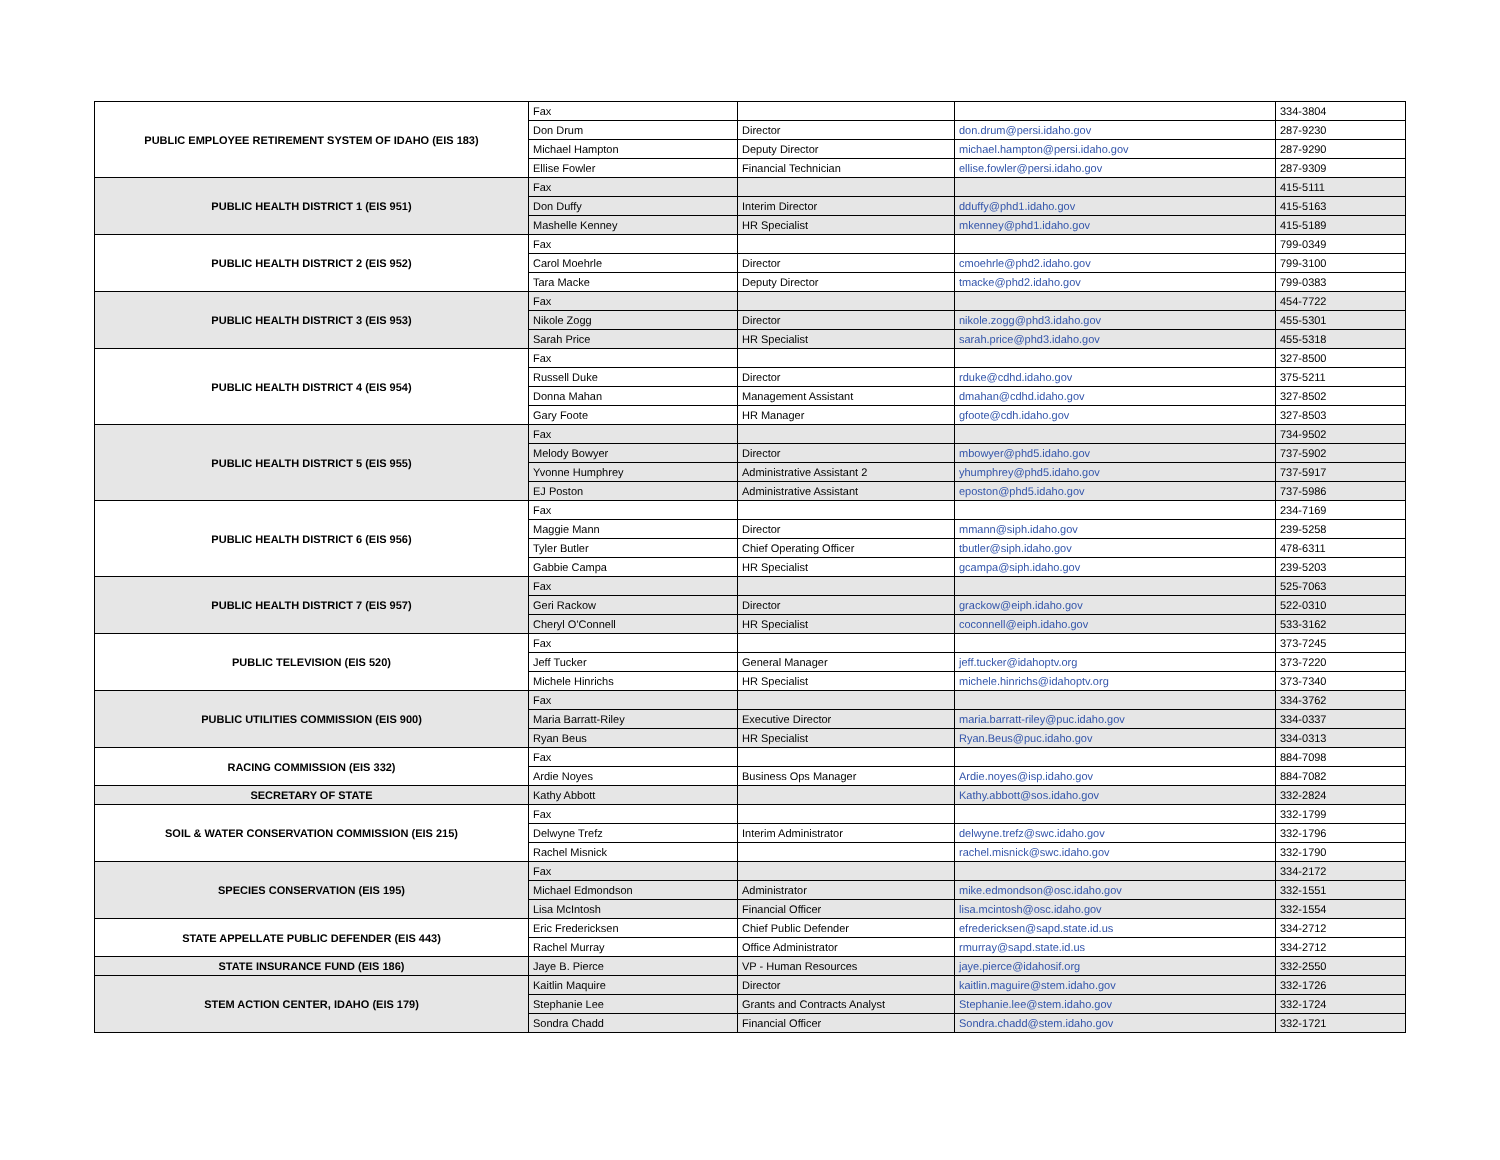| PUBLIC EMPLOYEE RETIREMENT SYSTEM OF IDAHO (EIS 183) | Fax | | | 334-3804 |
| | Don Drum | Director | don.drum@persi.idaho.gov | 287-9230 |
| | Michael Hampton | Deputy Director | michael.hampton@persi.idaho.gov | 287-9290 |
| | Ellise Fowler | Financial Technician | ellise.fowler@persi.idaho.gov | 287-9309 |
| PUBLIC HEALTH DISTRICT 1 (EIS 951) | Fax | | | 415-5111 |
| | Don Duffy | Interim Director | dduffy@phd1.idaho.gov | 415-5163 |
| | Mashelle Kenney | HR Specialist | mkenney@phd1.idaho.gov | 415-5189 |
| PUBLIC HEALTH DISTRICT 2 (EIS 952) | Fax | | | 799-0349 |
| | Carol Moehrle | Director | cmoehrle@phd2.idaho.gov | 799-3100 |
| | Tara Macke | Deputy Director | tmacke@phd2.idaho.gov | 799-0383 |
| PUBLIC HEALTH DISTRICT 3 (EIS 953) | Fax | | | 454-7722 |
| | Nikole Zogg | Director | nikole.zogg@phd3.idaho.gov | 455-5301 |
| | Sarah Price | HR Specialist | sarah.price@phd3.idaho.gov | 455-5318 |
| PUBLIC HEALTH DISTRICT 4 (EIS 954) | Fax | | | 327-8500 |
| | Russell Duke | Director | rduke@cdhd.idaho.gov | 375-5211 |
| | Donna Mahan | Management Assistant | dmahan@cdhd.idaho.gov | 327-8502 |
| | Gary Foote | HR Manager | gfoote@cdh.idaho.gov | 327-8503 |
| PUBLIC HEALTH DISTRICT 5 (EIS 955) | Fax | | | 734-9502 |
| | Melody Bowyer | Director | mbowyer@phd5.idaho.gov | 737-5902 |
| | Yvonne Humphrey | Administrative Assistant 2 | yhumphrey@phd5.idaho.gov | 737-5917 |
| | EJ Poston | Administrative Assistant | eposton@phd5.idaho.gov | 737-5986 |
| PUBLIC HEALTH DISTRICT 6 (EIS 956) | Fax | | | 234-7169 |
| | Maggie Mann | Director | mmann@siph.idaho.gov | 239-5258 |
| | Tyler Butler | Chief Operating Officer | tbutler@siph.idaho.gov | 478-6311 |
| | Gabbie Campa | HR Specialist | gcampa@siph.idaho.gov | 239-5203 |
| PUBLIC HEALTH DISTRICT 7 (EIS 957) | Fax | | | 525-7063 |
| | Geri Rackow | Director | grackow@eiph.idaho.gov | 522-0310 |
| | Cheryl O'Connell | HR Specialist | coconnell@eiph.idaho.gov | 533-3162 |
| PUBLIC TELEVISION (EIS 520) | Fax | | | 373-7245 |
| | Jeff Tucker | General Manager | jeff.tucker@idahoptv.org | 373-7220 |
| | Michele Hinrichs | HR Specialist | michele.hinrichs@idahoptv.org | 373-7340 |
| PUBLIC UTILITIES COMMISSION (EIS 900) | Fax | | | 334-3762 |
| | Maria Barratt-Riley | Executive Director | maria.barratt-riley@puc.idaho.gov | 334-0337 |
| | Ryan Beus | HR Specialist | Ryan.Beus@puc.idaho.gov | 334-0313 |
| RACING COMMISSION (EIS 332) | Fax | | | 884-7098 |
| | Ardie Noyes | Business Ops Manager | Ardie.noyes@isp.idaho.gov | 884-7082 |
| SECRETARY OF STATE | Kathy Abbott | | Kathy.abbott@sos.idaho.gov | 332-2824 |
| SOIL & WATER CONSERVATION COMMISSION (EIS 215) | Fax | | | 332-1799 |
| | Delwyne Trefz | Interim Administrator | delwyne.trefz@swc.idaho.gov | 332-1796 |
| | Rachel Misnick | | rachel.misnick@swc.idaho.gov | 332-1790 |
| SPECIES CONSERVATION (EIS 195) | Fax | | | 334-2172 |
| | Michael Edmondson | Administrator | mike.edmondson@osc.idaho.gov | 332-1551 |
| | Lisa McIntosh | Financial Officer | lisa.mcintosh@osc.idaho.gov | 332-1554 |
| STATE APPELLATE PUBLIC DEFENDER (EIS 443) | Eric Fredericksen | Chief Public Defender | efredericksen@sapd.state.id.us | 334-2712 |
| | Rachel Murray | Office Administrator | rmurray@sapd.state.id.us | 334-2712 |
| STATE INSURANCE FUND (EIS 186) | Jaye B. Pierce | VP - Human Resources | jaye.pierce@idahosif.org | 332-2550 |
| STEM ACTION CENTER, IDAHO (EIS 179) | Kaitlin Maquire | Director | kaitlin.maguire@stem.idaho.gov | 332-1726 |
| | Stephanie Lee | Grants and Contracts Analyst | Stephanie.lee@stem.idaho.gov | 332-1724 |
| | Sondra Chadd | Financial Officer | Sondra.chadd@stem.idaho.gov | 332-1721 |